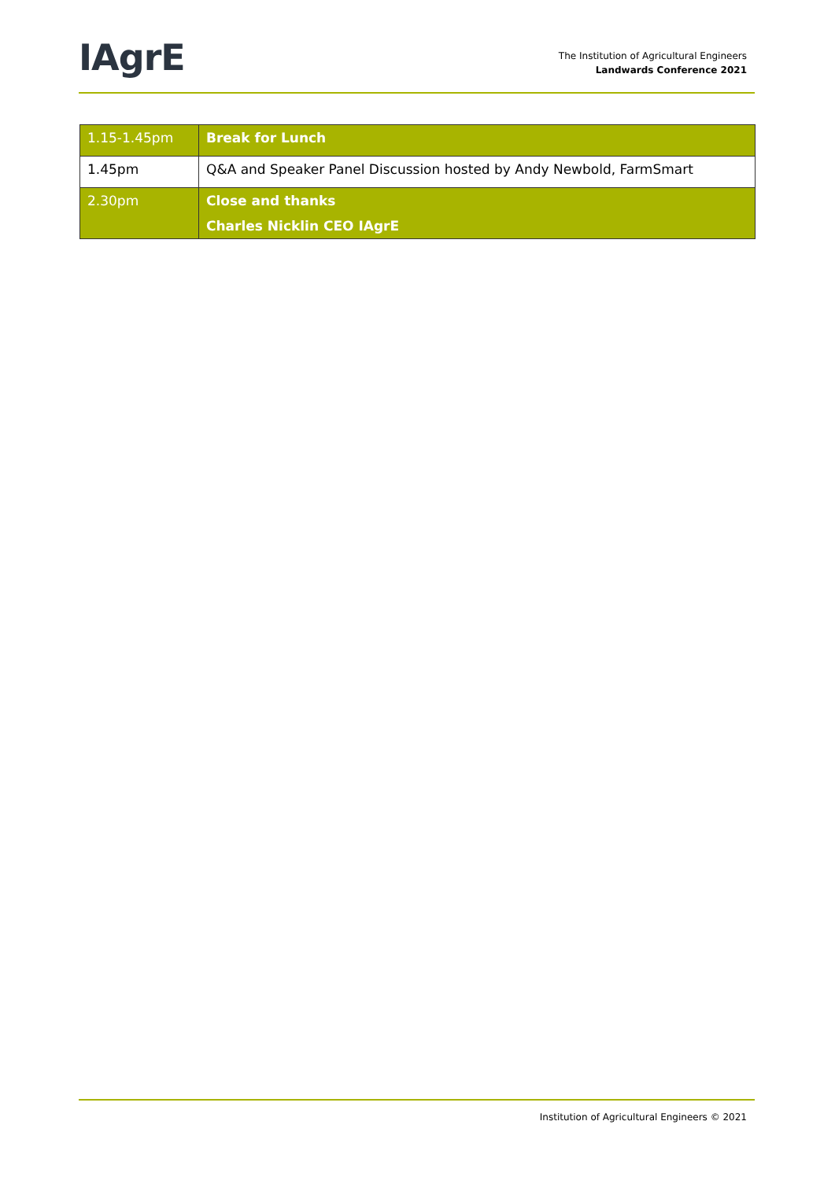IAgrE
The Institution of Agricultural Engineers
Landwards Conference 2021
| 1.15-1.45pm | Break for Lunch |
| 1.45pm | Q&A and Speaker Panel Discussion hosted by Andy Newbold, FarmSmart |
| 2.30pm | Close and thanks Charles Nicklin CEO IAgrE |
Institution of Agricultural Engineers © 2021